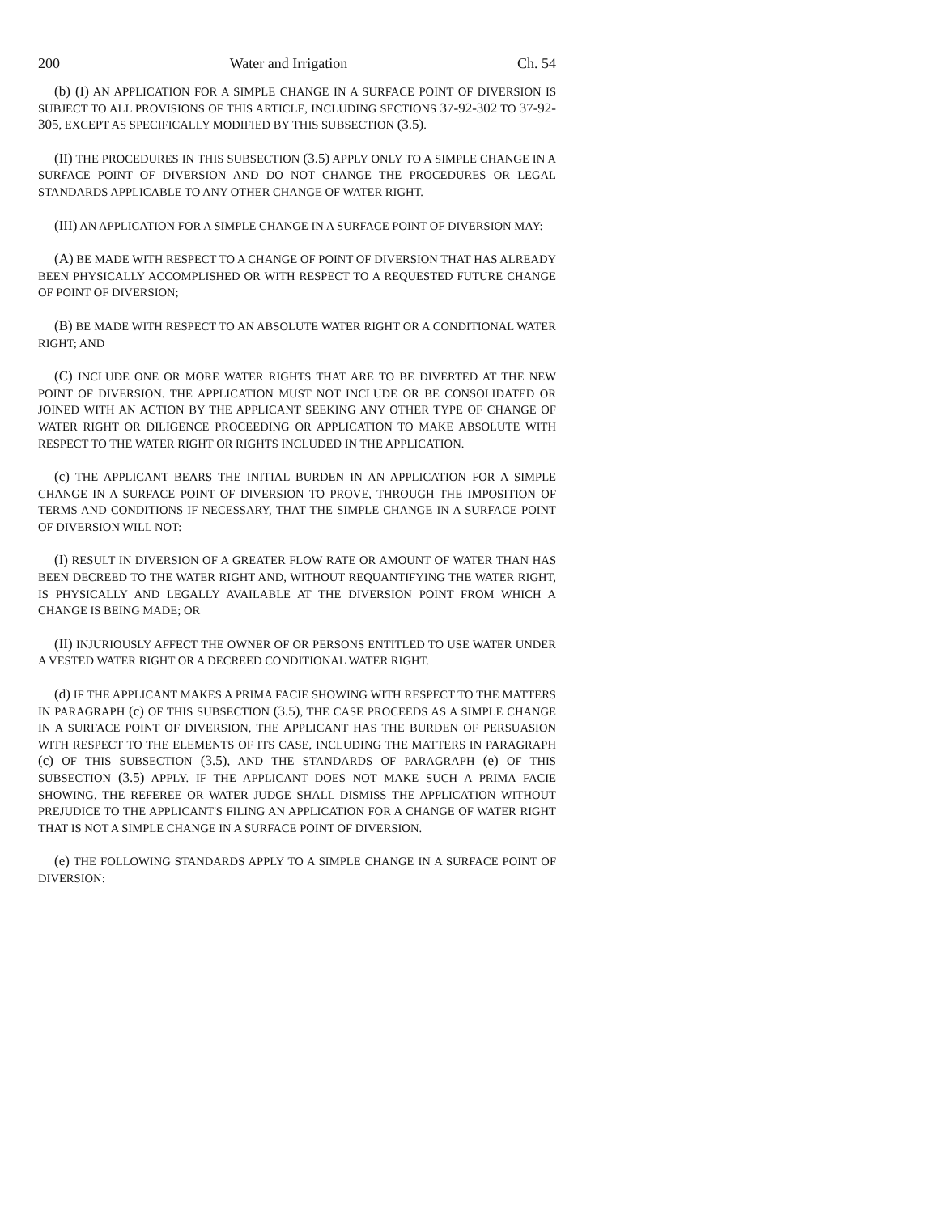200 Water and Irrigation Ch. 54
(b) (I) AN APPLICATION FOR A SIMPLE CHANGE IN A SURFACE POINT OF DIVERSION IS SUBJECT TO ALL PROVISIONS OF THIS ARTICLE, INCLUDING SECTIONS 37-92-302 TO 37-92-305, EXCEPT AS SPECIFICALLY MODIFIED BY THIS SUBSECTION (3.5).
(II) THE PROCEDURES IN THIS SUBSECTION (3.5) APPLY ONLY TO A SIMPLE CHANGE IN A SURFACE POINT OF DIVERSION AND DO NOT CHANGE THE PROCEDURES OR LEGAL STANDARDS APPLICABLE TO ANY OTHER CHANGE OF WATER RIGHT.
(III) AN APPLICATION FOR A SIMPLE CHANGE IN A SURFACE POINT OF DIVERSION MAY:
(A) BE MADE WITH RESPECT TO A CHANGE OF POINT OF DIVERSION THAT HAS ALREADY BEEN PHYSICALLY ACCOMPLISHED OR WITH RESPECT TO A REQUESTED FUTURE CHANGE OF POINT OF DIVERSION;
(B) BE MADE WITH RESPECT TO AN ABSOLUTE WATER RIGHT OR A CONDITIONAL WATER RIGHT; AND
(C) INCLUDE ONE OR MORE WATER RIGHTS THAT ARE TO BE DIVERTED AT THE NEW POINT OF DIVERSION. THE APPLICATION MUST NOT INCLUDE OR BE CONSOLIDATED OR JOINED WITH AN ACTION BY THE APPLICANT SEEKING ANY OTHER TYPE OF CHANGE OF WATER RIGHT OR DILIGENCE PROCEEDING OR APPLICATION TO MAKE ABSOLUTE WITH RESPECT TO THE WATER RIGHT OR RIGHTS INCLUDED IN THE APPLICATION.
(c) THE APPLICANT BEARS THE INITIAL BURDEN IN AN APPLICATION FOR A SIMPLE CHANGE IN A SURFACE POINT OF DIVERSION TO PROVE, THROUGH THE IMPOSITION OF TERMS AND CONDITIONS IF NECESSARY, THAT THE SIMPLE CHANGE IN A SURFACE POINT OF DIVERSION WILL NOT:
(I) RESULT IN DIVERSION OF A GREATER FLOW RATE OR AMOUNT OF WATER THAN HAS BEEN DECREED TO THE WATER RIGHT AND, WITHOUT REQUANTIFYING THE WATER RIGHT, IS PHYSICALLY AND LEGALLY AVAILABLE AT THE DIVERSION POINT FROM WHICH A CHANGE IS BEING MADE; OR
(II) INJURIOUSLY AFFECT THE OWNER OF OR PERSONS ENTITLED TO USE WATER UNDER A VESTED WATER RIGHT OR A DECREED CONDITIONAL WATER RIGHT.
(d) IF THE APPLICANT MAKES A PRIMA FACIE SHOWING WITH RESPECT TO THE MATTERS IN PARAGRAPH (c) OF THIS SUBSECTION (3.5), THE CASE PROCEEDS AS A SIMPLE CHANGE IN A SURFACE POINT OF DIVERSION, THE APPLICANT HAS THE BURDEN OF PERSUASION WITH RESPECT TO THE ELEMENTS OF ITS CASE, INCLUDING THE MATTERS IN PARAGRAPH (c) OF THIS SUBSECTION (3.5), AND THE STANDARDS OF PARAGRAPH (e) OF THIS SUBSECTION (3.5) APPLY. IF THE APPLICANT DOES NOT MAKE SUCH A PRIMA FACIE SHOWING, THE REFEREE OR WATER JUDGE SHALL DISMISS THE APPLICATION WITHOUT PREJUDICE TO THE APPLICANT'S FILING AN APPLICATION FOR A CHANGE OF WATER RIGHT THAT IS NOT A SIMPLE CHANGE IN A SURFACE POINT OF DIVERSION.
(e) THE FOLLOWING STANDARDS APPLY TO A SIMPLE CHANGE IN A SURFACE POINT OF DIVERSION: